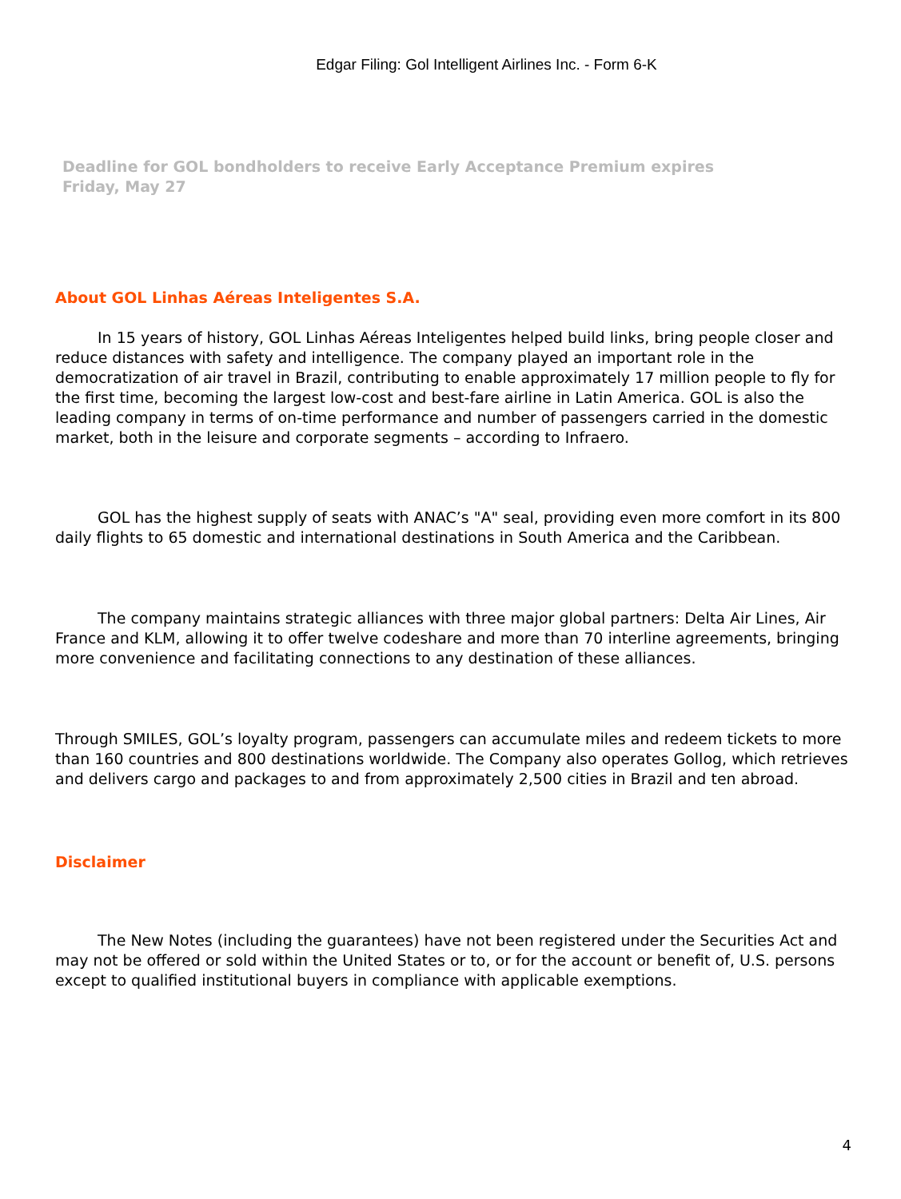Edgar Filing: Gol Intelligent Airlines Inc. - Form 6-K
Deadline for GOL bondholders to receive Early Acceptance Premium expires
Friday, May 27
About GOL Linhas Aéreas Inteligentes S.A.
In 15 years of history, GOL Linhas Aéreas Inteligentes helped build links, bring people closer and reduce distances with safety and intelligence. The company played an important role in the democratization of air travel in Brazil, contributing to enable approximately 17 million people to fly for the first time, becoming the largest low-cost and best-fare airline in Latin America. GOL is also the leading company in terms of on-time performance and number of passengers carried in the domestic market, both in the leisure and corporate segments – according to Infraero.
GOL has the highest supply of seats with ANAC’s "A" seal, providing even more comfort in its 800 daily flights to 65 domestic and international destinations in South America and the Caribbean.
The company maintains strategic alliances with three major global partners: Delta Air Lines, Air France and KLM, allowing it to offer twelve codeshare and more than 70 interline agreements, bringing more convenience and facilitating connections to any destination of these alliances.
Through SMILES, GOL’s loyalty program, passengers can accumulate miles and redeem tickets to more than 160 countries and 800 destinations worldwide. The Company also operates Gollog, which retrieves and delivers cargo and packages to and from approximately 2,500 cities in Brazil and ten abroad.
Disclaimer
The New Notes (including the guarantees) have not been registered under the Securities Act and may not be offered or sold within the United States or to, or for the account or benefit of, U.S. persons except to qualified institutional buyers in compliance with applicable exemptions.
4